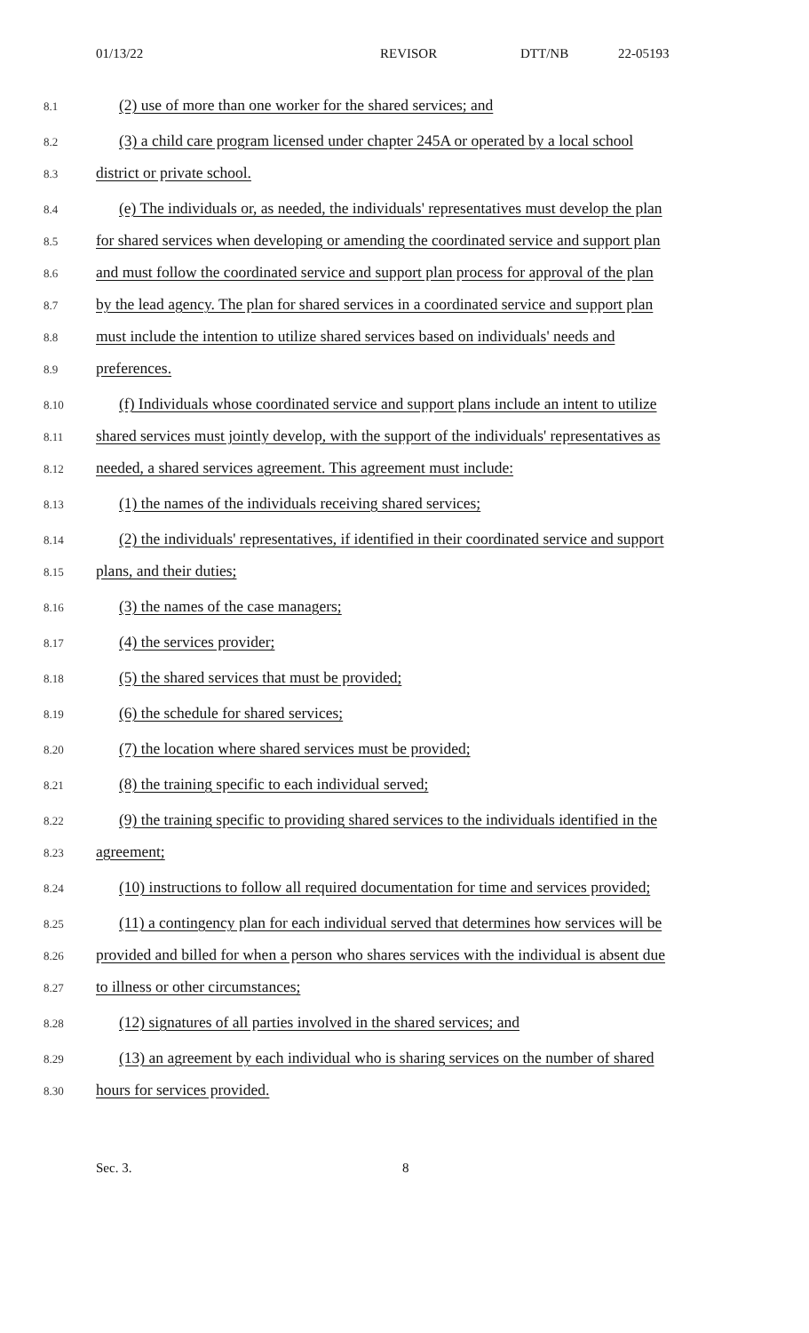01/13/22 REVISOR DTT/NB 22-05193
8.1
(2) use of more than one worker for the shared services; and
8.2
(3) a child care program licensed under chapter 245A or operated by a local school
8.3
district or private school.
8.4
(e) The individuals or, as needed, the individuals' representatives must develop the plan
8.5
for shared services when developing or amending the coordinated service and support plan
8.6
and must follow the coordinated service and support plan process for approval of the plan
8.7
by the lead agency. The plan for shared services in a coordinated service and support plan
8.8
must include the intention to utilize shared services based on individuals' needs and
8.9
preferences.
8.10
(f) Individuals whose coordinated service and support plans include an intent to utilize
8.11
shared services must jointly develop, with the support of the individuals' representatives as
8.12
needed, a shared services agreement. This agreement must include:
8.13
(1) the names of the individuals receiving shared services;
8.14
(2) the individuals' representatives, if identified in their coordinated service and support
8.15
plans, and their duties;
8.16
(3) the names of the case managers;
8.17
(4) the services provider;
8.18
(5) the shared services that must be provided;
8.19
(6) the schedule for shared services;
8.20
(7) the location where shared services must be provided;
8.21
(8) the training specific to each individual served;
8.22
(9) the training specific to providing shared services to the individuals identified in the
8.23
agreement;
8.24
(10) instructions to follow all required documentation for time and services provided;
8.25
(11) a contingency plan for each individual served that determines how services will be
8.26
provided and billed for when a person who shares services with the individual is absent due
8.27
to illness or other circumstances;
8.28
(12) signatures of all parties involved in the shared services; and
8.29
(13) an agreement by each individual who is sharing services on the number of shared
8.30
hours for services provided.
Sec. 3. 8